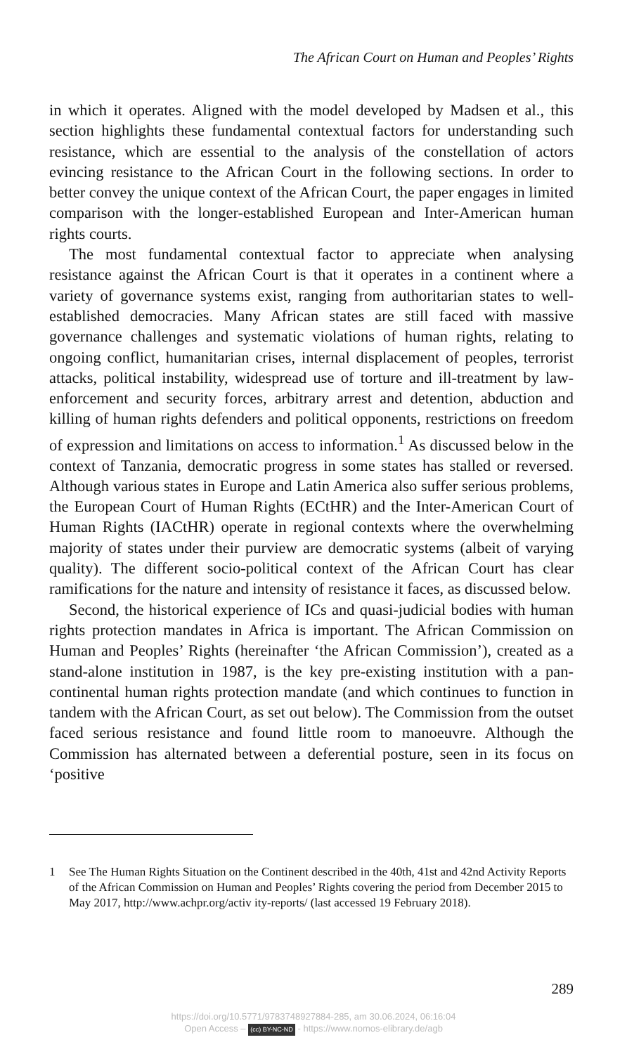The African Court on Human and Peoples’ Rights
in which it operates. Aligned with the model developed by Madsen et al., this section highlights these fundamental contextual factors for under­standing such resistance, which are essential to the analysis of the constel­lation of actors evincing resistance to the African Court in the following sections. In order to better convey the unique context of the African Court, the paper engages in limited comparison with the longer-established Euro­pean and Inter-American human rights courts.
The most fundamental contextual factor to appreciate when analysing resistance against the African Court is that it operates in a continent where a variety of governance systems exist, ranging from authoritarian states to well-established democracies. Many African states are still faced with massive governance challenges and systematic violations of human rights, relating to ongoing conflict, humanitarian crises, internal displacement of peoples, terrorist attacks, political instability, widespread use of torture and ill-treatment by law-enforcement and security forces, arbitrary arrest and detention, abduction and killing of human rights defenders and polit­ical opponents, restrictions on freedom of expression and limitations on access to information.<sup>1</sup> As discussed below in the context of Tanzania, democratic progress in some states has stalled or reversed. Although var­ious states in Europe and Latin America also suffer serious problems, the European Court of Human Rights (ECtHR) and the Inter-American Court of Human Rights (IACtHR) operate in regional contexts where the overwhelming majority of states under their purview are democratic systems (albeit of varying quality). The different socio-political context of the African Court has clear ramifications for the nature and intensity of resistance it faces, as discussed below.
Second, the historical experience of ICs and quasi-judicial bodies with human rights protection mandates in Africa is important. The African Commission on Human and Peoples’ Rights (hereinafter ‘the African Commission’), created as a stand-alone institution in 1987, is the key pre-existing institution with a pan-continental human rights protection mandate (and which continues to function in tandem with the African Court, as set out below). The Commission from the outset faced serious resistance and found little room to manoeuvre. Although the Commission has alternated between a deferential posture, seen in its focus on ‘positive
1 See The Human Rights Situation on the Continent described in the 40th, 41st and 42nd Activity Reports of the African Commission on Human and Peoples’ Rights covering the period from December 2015 to May 2017, http://www.achpr.org/activ ity-reports/ (last accessed 19 February 2018).
289
https://doi.org/10.5771/9783748927884-285, am 30.06.2024, 06:16:04
Open Access – (cc) BY-NC-ND - https://www.nomos-elibrary.de/agb